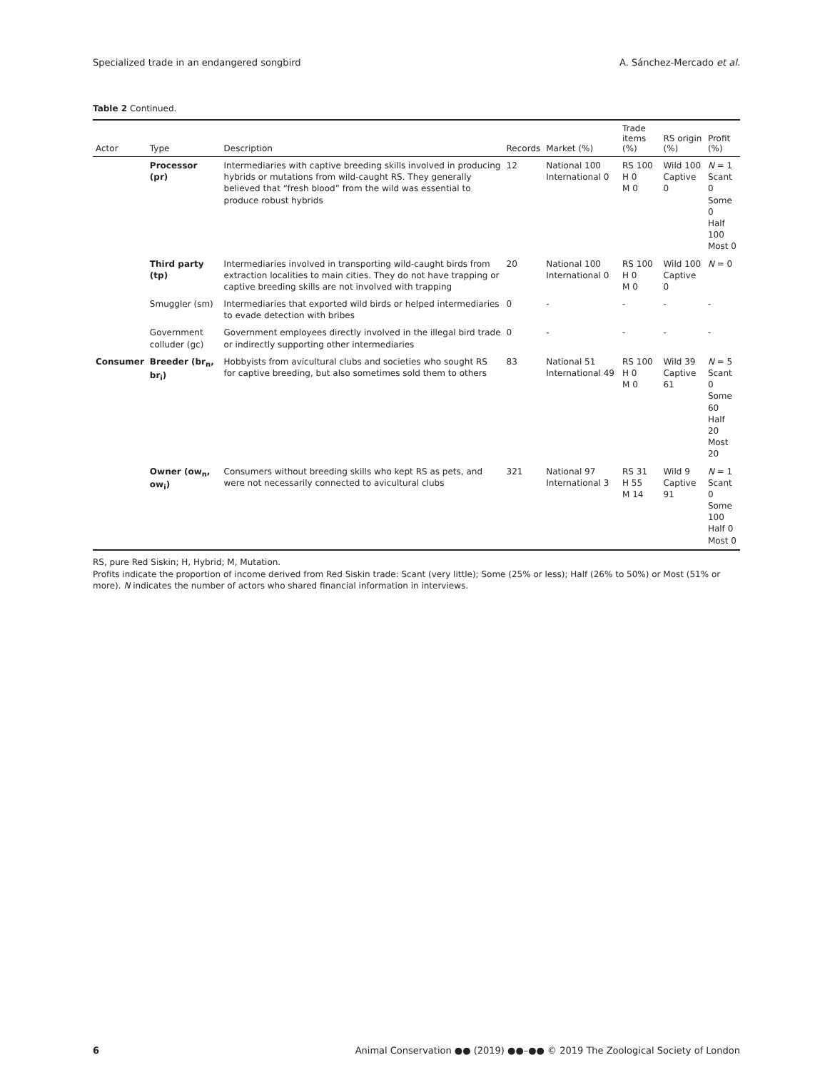Specialized trade in an endangered songbird A. Sánchez-Mercado et al.
Table 2 Continued.
| Actor | Type | Description | Records | Market (%) | Trade items (%) | RS origin (%) | Profit (%) |
| --- | --- | --- | --- | --- | --- | --- | --- |
| | Processor (pr) | Intermediaries with captive breeding skills involved in producing hybrids or mutations from wild-caught RS. They generally believed that “fresh blood” from the wild was essential to produce robust hybrids | 12 | National 100 International 0 | RS 100 H 0 M 0 | Wild 100 Captive 0 | N = 1 Scant 0 Some 0 Half 100 Most 0 |
| | Third party (tp) | Intermediaries involved in transporting wild-caught birds from extraction localities to main cities. They do not have trapping or captive breeding skills are not involved with trapping | 20 | National 100 International 0 | RS 100 H 0 M 0 | Wild 100 Captive 0 | N = 0 |
| | Smuggler (sm) | Intermediaries that exported wild birds or helped intermediaries to evade detection with bribes | 0 | - | - | - | - |
| | Government colluder (gc) | Government employees directly involved in the illegal bird trade or indirectly supporting other intermediaries | 0 | - | - | - | - |
| Consumer | Breeder (br<sub>n</sub>, br<sub>i</sub>) | Hobbyists from avicultural clubs and societies who sought RS for captive breeding, but also sometimes sold them to others | 83 | National 51 International 49 | RS 100 H 0 M 0 | Wild 39 Captive 61 | N = 5 Scant 0 Some 60 Half 20 Most 20 |
| | Owner (ow<sub>n</sub>, ow<sub>i</sub>) | Consumers without breeding skills who kept RS as pets, and were not necessarily connected to avicultural clubs | 321 | National 97 International 3 | RS 31 H 55 M 14 | Wild 9 Captive 91 | N = 1 Scant 0 Some 100 Half 0 Most 0 |
RS, pure Red Siskin; H, Hybrid; M, Mutation.
Profits indicate the proportion of income derived from Red Siskin trade: Scant (very little); Some (25% or less); Half (26% to 50%) or Most (51% or more). N indicates the number of actors who shared financial information in interviews.
6 Animal Conservation ●● (2019) ●●–●● © 2019 The Zoological Society of London